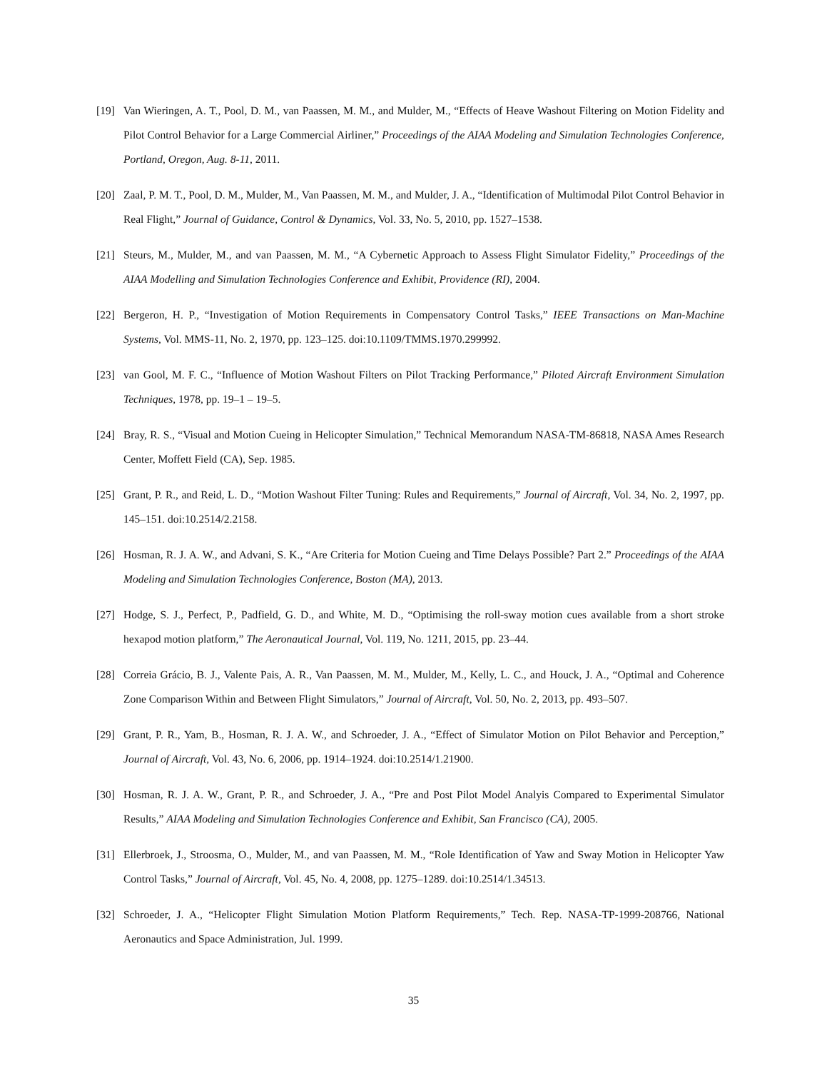[19] Van Wieringen, A. T., Pool, D. M., van Paassen, M. M., and Mulder, M., “Effects of Heave Washout Filtering on Motion Fidelity and Pilot Control Behavior for a Large Commercial Airliner,” Proceedings of the AIAA Modeling and Simulation Technologies Conference, Portland, Oregon, Aug. 8-11, 2011.
[20] Zaal, P. M. T., Pool, D. M., Mulder, M., Van Paassen, M. M., and Mulder, J. A., “Identification of Multimodal Pilot Control Behavior in Real Flight,” Journal of Guidance, Control & Dynamics, Vol. 33, No. 5, 2010, pp. 1527–1538.
[21] Steurs, M., Mulder, M., and van Paassen, M. M., “A Cybernetic Approach to Assess Flight Simulator Fidelity,” Proceedings of the AIAA Modelling and Simulation Technologies Conference and Exhibit, Providence (RI), 2004.
[22] Bergeron, H. P., “Investigation of Motion Requirements in Compensatory Control Tasks,” IEEE Transactions on Man-Machine Systems, Vol. MMS-11, No. 2, 1970, pp. 123–125. doi:10.1109/TMMS.1970.299992.
[23] van Gool, M. F. C., “Influence of Motion Washout Filters on Pilot Tracking Performance,” Piloted Aircraft Environment Simulation Techniques, 1978, pp. 19–1 – 19–5.
[24] Bray, R. S., “Visual and Motion Cueing in Helicopter Simulation,” Technical Memorandum NASA-TM-86818, NASA Ames Research Center, Moffett Field (CA), Sep. 1985.
[25] Grant, P. R., and Reid, L. D., “Motion Washout Filter Tuning: Rules and Requirements,” Journal of Aircraft, Vol. 34, No. 2, 1997, pp. 145–151. doi:10.2514/2.2158.
[26] Hosman, R. J. A. W., and Advani, S. K., “Are Criteria for Motion Cueing and Time Delays Possible? Part 2.” Proceedings of the AIAA Modeling and Simulation Technologies Conference, Boston (MA), 2013.
[27] Hodge, S. J., Perfect, P., Padfield, G. D., and White, M. D., “Optimising the roll-sway motion cues available from a short stroke hexapod motion platform,” The Aeronautical Journal, Vol. 119, No. 1211, 2015, pp. 23–44.
[28] Correia Grácio, B. J., Valente Pais, A. R., Van Paassen, M. M., Mulder, M., Kelly, L. C., and Houck, J. A., “Optimal and Coherence Zone Comparison Within and Between Flight Simulators,” Journal of Aircraft, Vol. 50, No. 2, 2013, pp. 493–507.
[29] Grant, P. R., Yam, B., Hosman, R. J. A. W., and Schroeder, J. A., “Effect of Simulator Motion on Pilot Behavior and Perception,” Journal of Aircraft, Vol. 43, No. 6, 2006, pp. 1914–1924. doi:10.2514/1.21900.
[30] Hosman, R. J. A. W., Grant, P. R., and Schroeder, J. A., “Pre and Post Pilot Model Analyis Compared to Experimental Simulator Results,” AIAA Modeling and Simulation Technologies Conference and Exhibit, San Francisco (CA), 2005.
[31] Ellerbroek, J., Stroosma, O., Mulder, M., and van Paassen, M. M., “Role Identification of Yaw and Sway Motion in Helicopter Yaw Control Tasks,” Journal of Aircraft, Vol. 45, No. 4, 2008, pp. 1275–1289. doi:10.2514/1.34513.
[32] Schroeder, J. A., “Helicopter Flight Simulation Motion Platform Requirements,” Tech. Rep. NASA-TP-1999-208766, National Aeronautics and Space Administration, Jul. 1999.
35